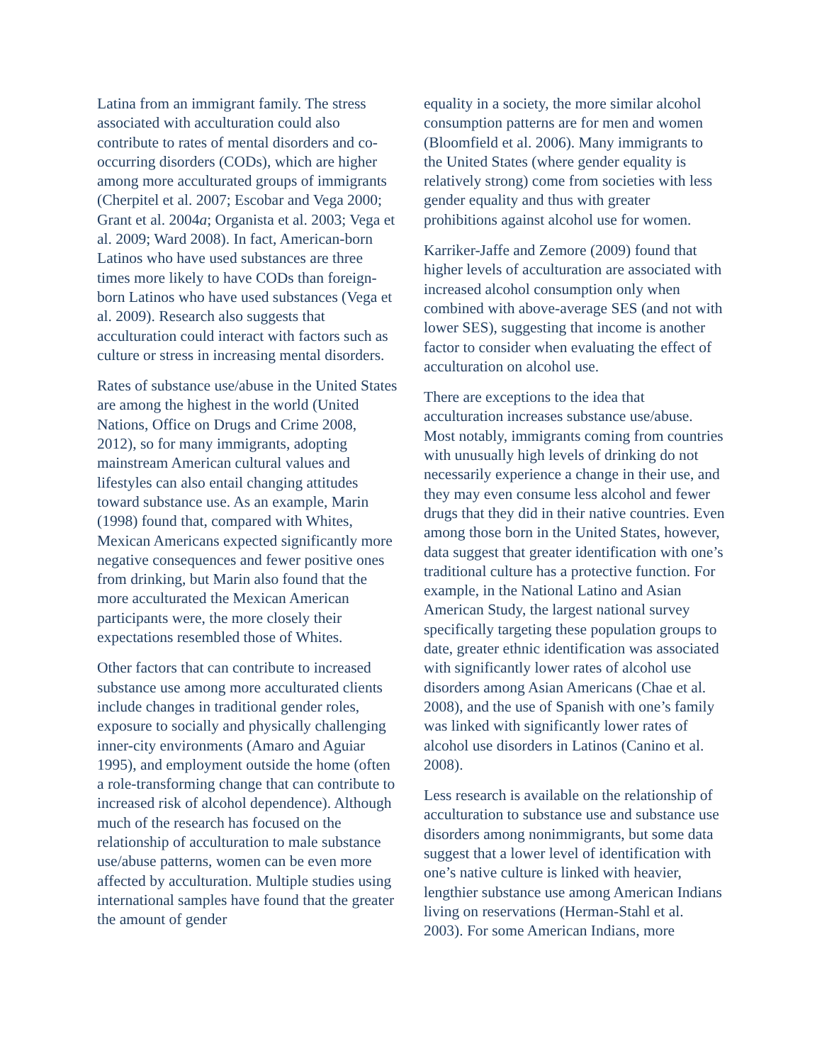Latina from an immigrant family. The stress associated with acculturation could also contribute to rates of mental disorders and co-occurring disorders (CODs), which are higher among more acculturated groups of immigrants (Cherpitel et al. 2007; Escobar and Vega 2000; Grant et al. 2004a; Organista et al. 2003; Vega et al. 2009; Ward 2008). In fact, American-born Latinos who have used substances are three times more likely to have CODs than foreign-born Latinos who have used substances (Vega et al. 2009). Research also suggests that acculturation could interact with factors such as culture or stress in increasing mental disorders.
Rates of substance use/abuse in the United States are among the highest in the world (United Nations, Office on Drugs and Crime 2008, 2012), so for many immigrants, adopting mainstream American cultural values and lifestyles can also entail changing attitudes toward substance use. As an example, Marin (1998) found that, compared with Whites, Mexican Americans expected significantly more negative consequences and fewer positive ones from drinking, but Marin also found that the more acculturated the Mexican American participants were, the more closely their expectations resembled those of Whites.
Other factors that can contribute to increased substance use among more acculturated clients include changes in traditional gender roles, exposure to socially and physically challenging inner-city environments (Amaro and Aguiar 1995), and employment outside the home (often a role-transforming change that can contribute to increased risk of alcohol dependence). Although much of the research has focused on the relationship of acculturation to male substance use/abuse patterns, women can be even more affected by acculturation. Multiple studies using international samples have found that the greater the amount of gender
equality in a society, the more similar alcohol consumption patterns are for men and women (Bloomfield et al. 2006). Many immigrants to the United States (where gender equality is relatively strong) come from societies with less gender equality and thus with greater prohibitions against alcohol use for women.
Karriker-Jaffe and Zemore (2009) found that higher levels of acculturation are associated with increased alcohol consumption only when combined with above-average SES (and not with lower SES), suggesting that income is another factor to consider when evaluating the effect of acculturation on alcohol use.
There are exceptions to the idea that acculturation increases substance use/abuse. Most notably, immigrants coming from countries with unusually high levels of drinking do not necessarily experience a change in their use, and they may even consume less alcohol and fewer drugs that they did in their native countries. Even among those born in the United States, however, data suggest that greater identification with one’s traditional culture has a protective function. For example, in the National Latino and Asian American Study, the largest national survey specifically targeting these population groups to date, greater ethnic identification was associated with significantly lower rates of alcohol use disorders among Asian Americans (Chae et al. 2008), and the use of Spanish with one’s family was linked with significantly lower rates of alcohol use disorders in Latinos (Canino et al. 2008).
Less research is available on the relationship of acculturation to substance use and substance use disorders among nonimmigrants, but some data suggest that a lower level of identification with one’s native culture is linked with heavier, lengthier substance use among American Indians living on reservations (Herman-Stahl et al. 2003). For some American Indians, more